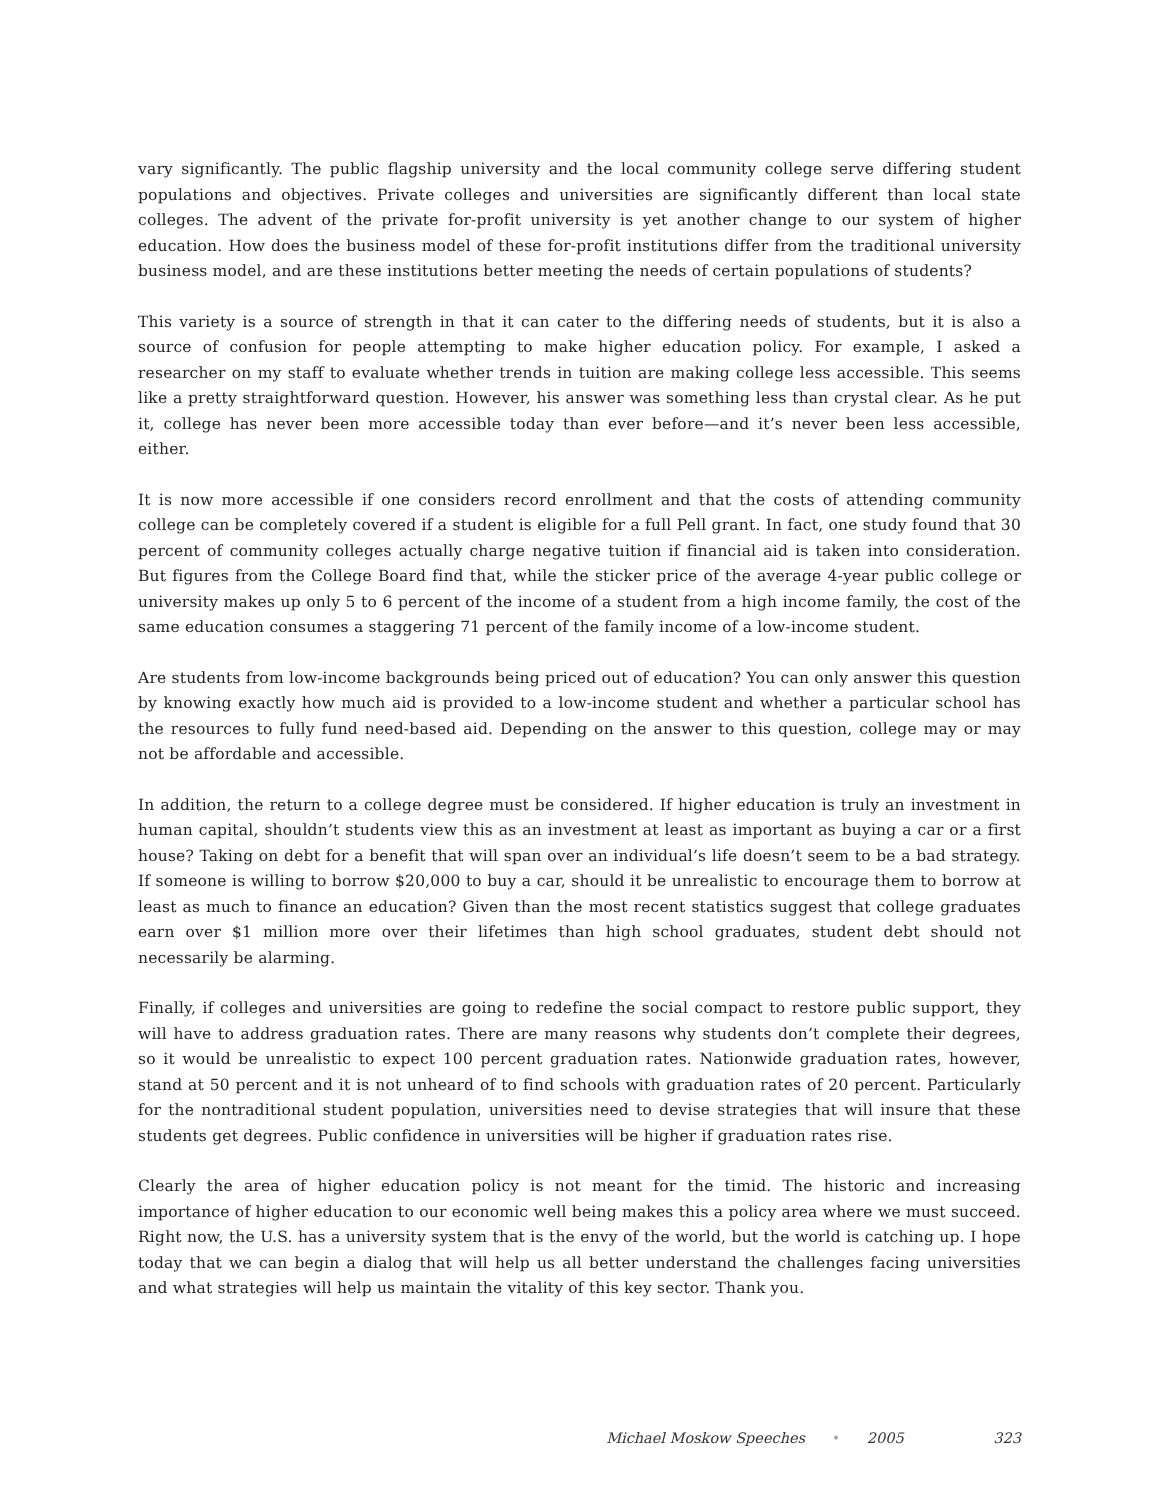vary significantly. The public flagship university and the local community college serve differing student populations and objectives. Private colleges and universities are significantly different than local state colleges. The advent of the private for-profit university is yet another change to our system of higher education. How does the business model of these for-profit institutions differ from the traditional university business model, and are these institutions better meeting the needs of certain populations of students?
This variety is a source of strength in that it can cater to the differing needs of students, but it is also a source of confusion for people attempting to make higher education policy. For example, I asked a researcher on my staff to evaluate whether trends in tuition are making college less accessible. This seems like a pretty straightforward question. However, his answer was something less than crystal clear. As he put it, college has never been more accessible today than ever before—and it’s never been less accessible, either.
It is now more accessible if one considers record enrollment and that the costs of attending community college can be completely covered if a student is eligible for a full Pell grant. In fact, one study found that 30 percent of community colleges actually charge negative tuition if financial aid is taken into consideration. But figures from the College Board find that, while the sticker price of the average 4-year public college or university makes up only 5 to 6 percent of the income of a student from a high income family, the cost of the same education consumes a staggering 71 percent of the family income of a low-income student.
Are students from low-income backgrounds being priced out of education? You can only answer this question by knowing exactly how much aid is provided to a low-income student and whether a particular school has the resources to fully fund need-based aid. Depending on the answer to this question, college may or may not be affordable and accessible.
In addition, the return to a college degree must be considered. If higher education is truly an investment in human capital, shouldn’t students view this as an investment at least as important as buying a car or a first house? Taking on debt for a benefit that will span over an individual’s life doesn’t seem to be a bad strategy. If someone is willing to borrow $20,000 to buy a car, should it be unrealistic to encourage them to borrow at least as much to finance an education? Given than the most recent statistics suggest that college graduates earn over $1 million more over their lifetimes than high school graduates, student debt should not necessarily be alarming.
Finally, if colleges and universities are going to redefine the social compact to restore public support, they will have to address graduation rates. There are many reasons why students don’t complete their degrees, so it would be unrealistic to expect 100 percent graduation rates. Nationwide graduation rates, however, stand at 50 percent and it is not unheard of to find schools with graduation rates of 20 percent. Particularly for the nontraditional student population, universities need to devise strategies that will insure that these students get degrees. Public confidence in universities will be higher if graduation rates rise.
Clearly the area of higher education policy is not meant for the timid. The historic and increasing importance of higher education to our economic well being makes this a policy area where we must succeed. Right now, the U.S. has a university system that is the envy of the world, but the world is catching up. I hope today that we can begin a dialog that will help us all better understand the challenges facing universities and what strategies will help us maintain the vitality of this key sector. Thank you.
Michael Moskow Speeches • 2005 323